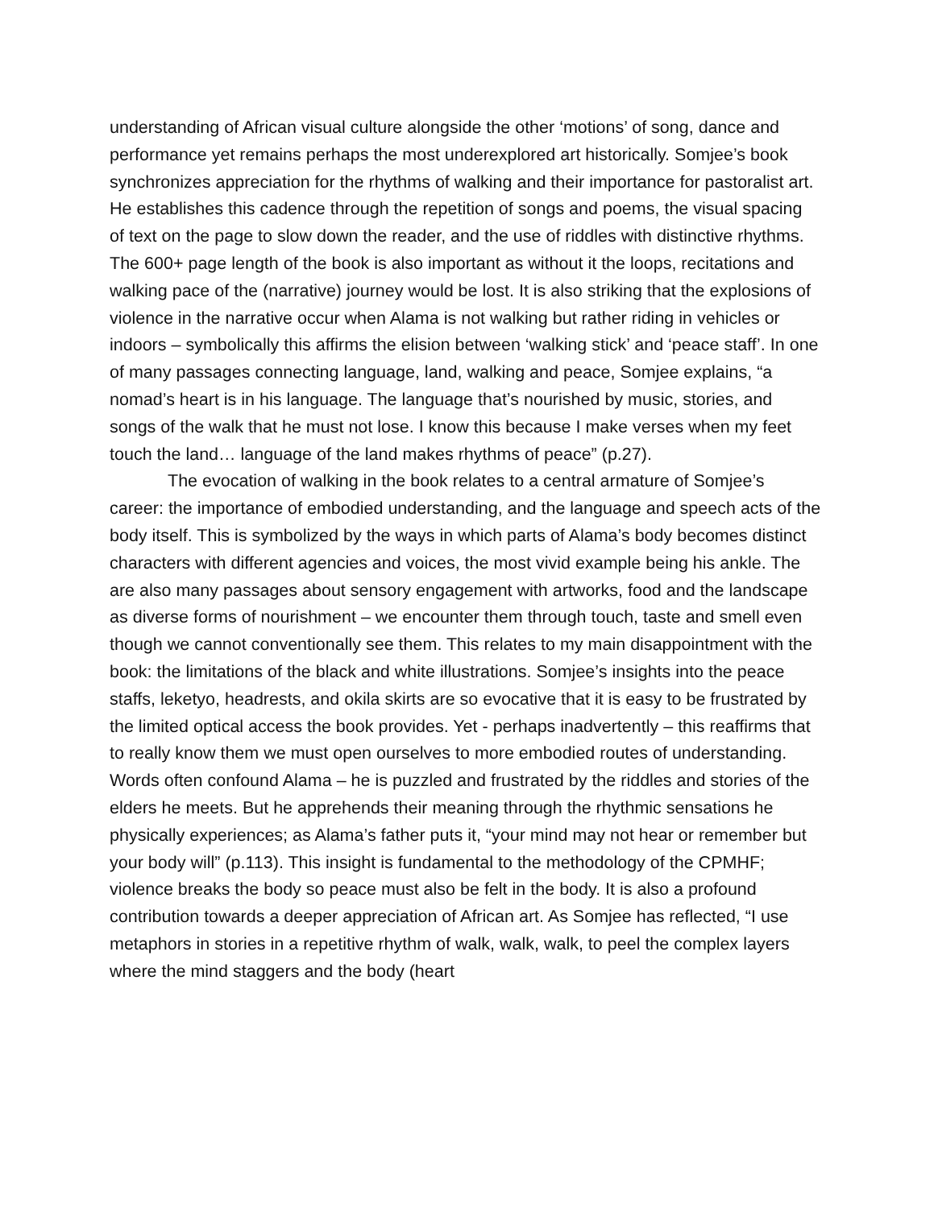understanding of African visual culture alongside the other ‘motions’ of song, dance and performance yet remains perhaps the most underexplored art historically. Somjee’s book synchronizes appreciation for the rhythms of walking and their importance for pastoralist art. He establishes this cadence through the repetition of songs and poems, the visual spacing of text on the page to slow down the reader, and the use of riddles with distinctive rhythms. The 600+ page length of the book is also important as without it the loops, recitations and walking pace of the (narrative) journey would be lost. It is also striking that the explosions of violence in the narrative occur when Alama is not walking but rather riding in vehicles or indoors – symbolically this affirms the elision between ‘walking stick’ and ‘peace staff’. In one of many passages connecting language, land, walking and peace, Somjee explains, “a nomad’s heart is in his language. The language that’s nourished by music, stories, and songs of the walk that he must not lose. I know this because I make verses when my feet touch the land… language of the land makes rhythms of peace” (p.27).
The evocation of walking in the book relates to a central armature of Somjee’s career: the importance of embodied understanding, and the language and speech acts of the body itself. This is symbolized by the ways in which parts of Alama’s body becomes distinct characters with different agencies and voices, the most vivid example being his ankle. The are also many passages about sensory engagement with artworks, food and the landscape as diverse forms of nourishment – we encounter them through touch, taste and smell even though we cannot conventionally see them. This relates to my main disappointment with the book: the limitations of the black and white illustrations. Somjee’s insights into the peace staffs, leketyo, headrests, and okila skirts are so evocative that it is easy to be frustrated by the limited optical access the book provides. Yet - perhaps inadvertently – this reaffirms that to really know them we must open ourselves to more embodied routes of understanding. Words often confound Alama – he is puzzled and frustrated by the riddles and stories of the elders he meets. But he apprehends their meaning through the rhythmic sensations he physically experiences; as Alama’s father puts it, “your mind may not hear or remember but your body will” (p.113). This insight is fundamental to the methodology of the CPMHF; violence breaks the body so peace must also be felt in the body. It is also a profound contribution towards a deeper appreciation of African art. As Somjee has reflected, “I use metaphors in stories in a repetitive rhythm of walk, walk, walk, to peel the complex layers where the mind staggers and the body (heart